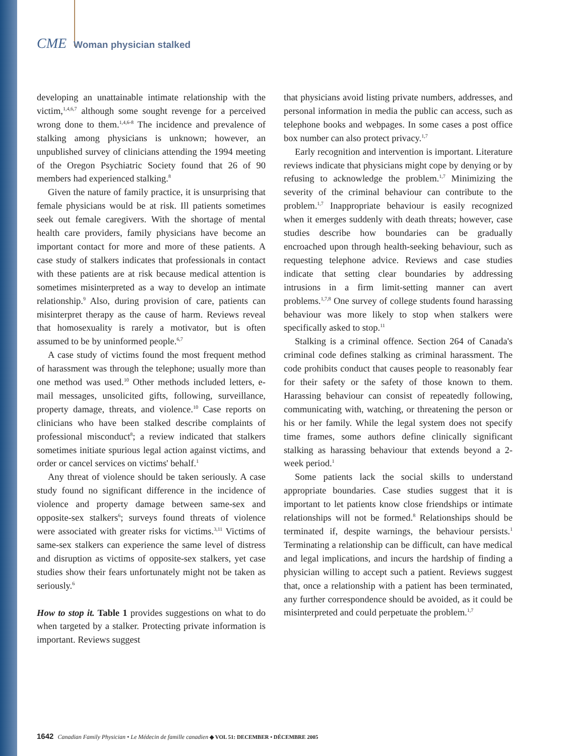CME Woman physician stalked
developing an unattainable intimate relationship with the victim,<sup>1,4,6,7</sup> although some sought revenge for a perceived wrong done to them.<sup>1,4,6-8</sup> The incidence and prevalence of stalking among physicians is unknown; however, an unpublished survey of clinicians attending the 1994 meeting of the Oregon Psychiatric Society found that 26 of 90 members had experienced stalking.<sup>8</sup>
Given the nature of family practice, it is unsurprising that female physicians would be at risk. Ill patients sometimes seek out female caregivers. With the shortage of mental health care providers, family physicians have become an important contact for more and more of these patients. A case study of stalkers indicates that professionals in contact with these patients are at risk because medical attention is sometimes misinterpreted as a way to develop an intimate relationship.<sup>9</sup> Also, during provision of care, patients can misinterpret therapy as the cause of harm. Reviews reveal that homosexuality is rarely a motivator, but is often assumed to be by uninformed people.<sup>6,7</sup>
A case study of victims found the most frequent method of harassment was through the telephone; usually more than one method was used.<sup>10</sup> Other methods included letters, e-mail messages, unsolicited gifts, following, surveillance, property damage, threats, and violence.<sup>10</sup> Case reports on clinicians who have been stalked describe complaints of professional misconduct<sup>8</sup>; a review indicated that stalkers sometimes initiate spurious legal action against victims, and order or cancel services on victims' behalf.<sup>1</sup>
Any threat of violence should be taken seriously. A case study found no significant difference in the incidence of violence and property damage between same-sex and opposite-sex stalkers<sup>6</sup>; surveys found threats of violence were associated with greater risks for victims.<sup>3,11</sup> Victims of same-sex stalkers can experience the same level of distress and disruption as victims of opposite-sex stalkers, yet case studies show their fears unfortunately might not be taken as seriously.<sup>6</sup>
How to stop it. Table 1 provides suggestions on what to do when targeted by a stalker. Protecting private information is important. Reviews suggest
that physicians avoid listing private numbers, addresses, and personal information in media the public can access, such as telephone books and webpages. In some cases a post office box number can also protect privacy.<sup>1,7</sup>
Early recognition and intervention is important. Literature reviews indicate that physicians might cope by denying or by refusing to acknowledge the problem.<sup>1,7</sup> Minimizing the severity of the criminal behaviour can contribute to the problem.<sup>1,7</sup> Inappropriate behaviour is easily recognized when it emerges suddenly with death threats; however, case studies describe how boundaries can be gradually encroached upon through health-seeking behaviour, such as requesting telephone advice. Reviews and case studies indicate that setting clear boundaries by addressing intrusions in a firm limit-setting manner can avert problems.<sup>1,7,8</sup> One survey of college students found harassing behaviour was more likely to stop when stalkers were specifically asked to stop.<sup>11</sup>
Stalking is a criminal offence. Section 264 of Canada's criminal code defines stalking as criminal harassment. The code prohibits conduct that causes people to reasonably fear for their safety or the safety of those known to them. Harassing behaviour can consist of repeatedly following, communicating with, watching, or threatening the person or his or her family. While the legal system does not specify time frames, some authors define clinically significant stalking as harassing behaviour that extends beyond a 2-week period.<sup>1</sup>
Some patients lack the social skills to understand appropriate boundaries. Case studies suggest that it is important to let patients know close friendships or intimate relationships will not be formed.<sup>8</sup> Relationships should be terminated if, despite warnings, the behaviour persists.<sup>1</sup> Terminating a relationship can be difficult, can have medical and legal implications, and incurs the hardship of finding a physician willing to accept such a patient. Reviews suggest that, once a relationship with a patient has been terminated, any further correspondence should be avoided, as it could be misinterpreted and could perpetuate the problem.<sup>1,7</sup>
1642 Canadian Family Physician • Le Médecin de famille canadien ◆ VOL 51: DECEMBER • DÉCEMBRE 2005